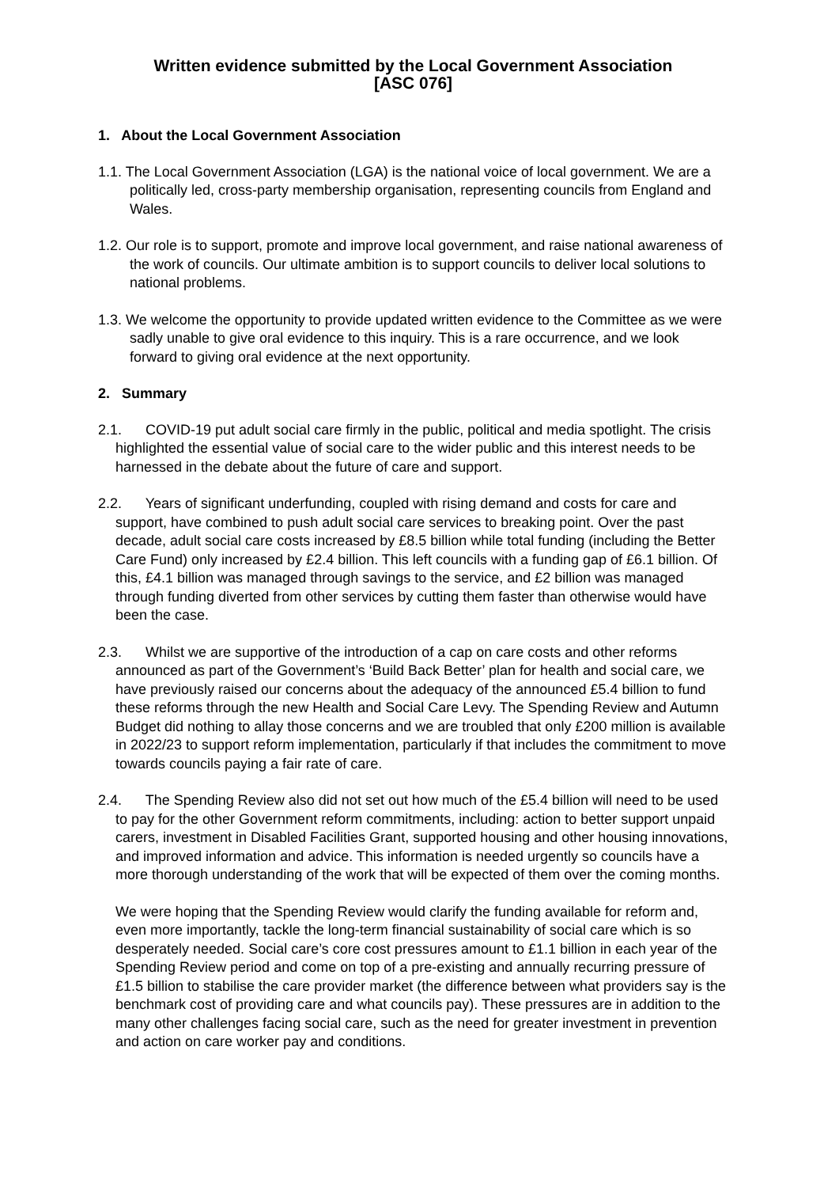Written evidence submitted by the Local Government Association
[ASC 076]
1. About the Local Government Association
1.1. The Local Government Association (LGA) is the national voice of local government. We are a politically led, cross-party membership organisation, representing councils from England and Wales.
1.2. Our role is to support, promote and improve local government, and raise national awareness of the work of councils. Our ultimate ambition is to support councils to deliver local solutions to national problems.
1.3. We welcome the opportunity to provide updated written evidence to the Committee as we were sadly unable to give oral evidence to this inquiry. This is a rare occurrence, and we look forward to giving oral evidence at the next opportunity.
2. Summary
2.1. COVID-19 put adult social care firmly in the public, political and media spotlight. The crisis highlighted the essential value of social care to the wider public and this interest needs to be harnessed in the debate about the future of care and support.
2.2. Years of significant underfunding, coupled with rising demand and costs for care and support, have combined to push adult social care services to breaking point. Over the past decade, adult social care costs increased by £8.5 billion while total funding (including the Better Care Fund) only increased by £2.4 billion. This left councils with a funding gap of £6.1 billion. Of this, £4.1 billion was managed through savings to the service, and £2 billion was managed through funding diverted from other services by cutting them faster than otherwise would have been the case.
2.3. Whilst we are supportive of the introduction of a cap on care costs and other reforms announced as part of the Government’s ‘Build Back Better’ plan for health and social care, we have previously raised our concerns about the adequacy of the announced £5.4 billion to fund these reforms through the new Health and Social Care Levy. The Spending Review and Autumn Budget did nothing to allay those concerns and we are troubled that only £200 million is available in 2022/23 to support reform implementation, particularly if that includes the commitment to move towards councils paying a fair rate of care.
2.4. The Spending Review also did not set out how much of the £5.4 billion will need to be used to pay for the other Government reform commitments, including: action to better support unpaid carers, investment in Disabled Facilities Grant, supported housing and other housing innovations, and improved information and advice. This information is needed urgently so councils have a more thorough understanding of the work that will be expected of them over the coming months.
We were hoping that the Spending Review would clarify the funding available for reform and, even more importantly, tackle the long-term financial sustainability of social care which is so desperately needed. Social care’s core cost pressures amount to £1.1 billion in each year of the Spending Review period and come on top of a pre-existing and annually recurring pressure of £1.5 billion to stabilise the care provider market (the difference between what providers say is the benchmark cost of providing care and what councils pay). These pressures are in addition to the many other challenges facing social care, such as the need for greater investment in prevention and action on care worker pay and conditions.